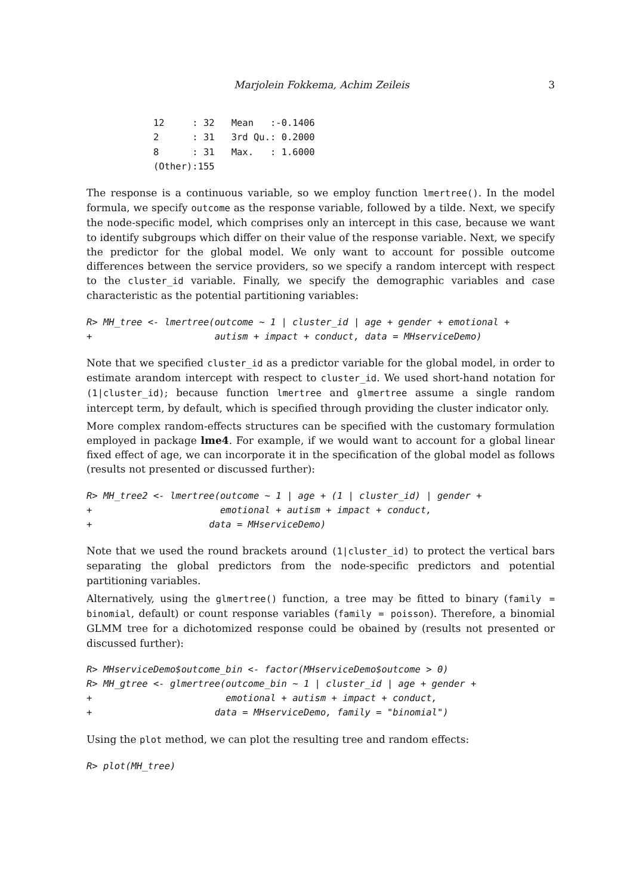Marjolein Fokkema, Achim Zeileis 3
12     : 32   Mean   :-0.1406
2      : 31   3rd Qu.: 0.2000
8      : 31   Max.   : 1.6000
(Other):155
The response is a continuous variable, so we employ function lmertree(). In the model formula, we specify outcome as the response variable, followed by a tilde. Next, we specify the node-specific model, which comprises only an intercept in this case, because we want to identify subgroups which differ on their value of the response variable. Next, we specify the predictor for the global model. We only want to account for possible outcome differences between the service providers, so we specify a random intercept with respect to the cluster_id variable. Finally, we specify the demographic variables and case characteristic as the potential partitioning variables:
R> MH_tree <- lmertree(outcome ~ 1 | cluster_id | age + gender + emotional +
+                      autism + impact + conduct, data = MHserviceDemo)
Note that we specified cluster_id as a predictor variable for the global model, in order to estimate arandom intercept with respect to cluster_id. We used short-hand notation for (1|cluster_id); because function lmertree and glmertree assume a single random intercept term, by default, which is specified through providing the cluster indicator only.
More complex random-effects structures can be specified with the customary formulation employed in package lme4. For example, if we would want to account for a global linear fixed effect of age, we can incorporate it in the specification of the global model as follows (results not presented or discussed further):
R> MH_tree2 <- lmertree(outcome ~ 1 | age + (1 | cluster_id) | gender +
+                       emotional + autism + impact + conduct,
+                     data = MHserviceDemo)
Note that we used the round brackets around (1|cluster_id) to protect the vertical bars separating the global predictors from the node-specific predictors and potential partitioning variables.
Alternatively, using the glmertree() function, a tree may be fitted to binary (family = binomial, default) or count response variables (family = poisson). Therefore, a binomial GLMM tree for a dichotomized response could be obained by (results not presented or discussed further):
R> MHserviceDemo$outcome_bin <- factor(MHserviceDemo$outcome > 0)
R> MH_gtree <- glmertree(outcome_bin ~ 1 | cluster_id | age + gender +
+                        emotional + autism + impact + conduct,
+                      data = MHserviceDemo, family = "binomial")
Using the plot method, we can plot the resulting tree and random effects:
R> plot(MH_tree)